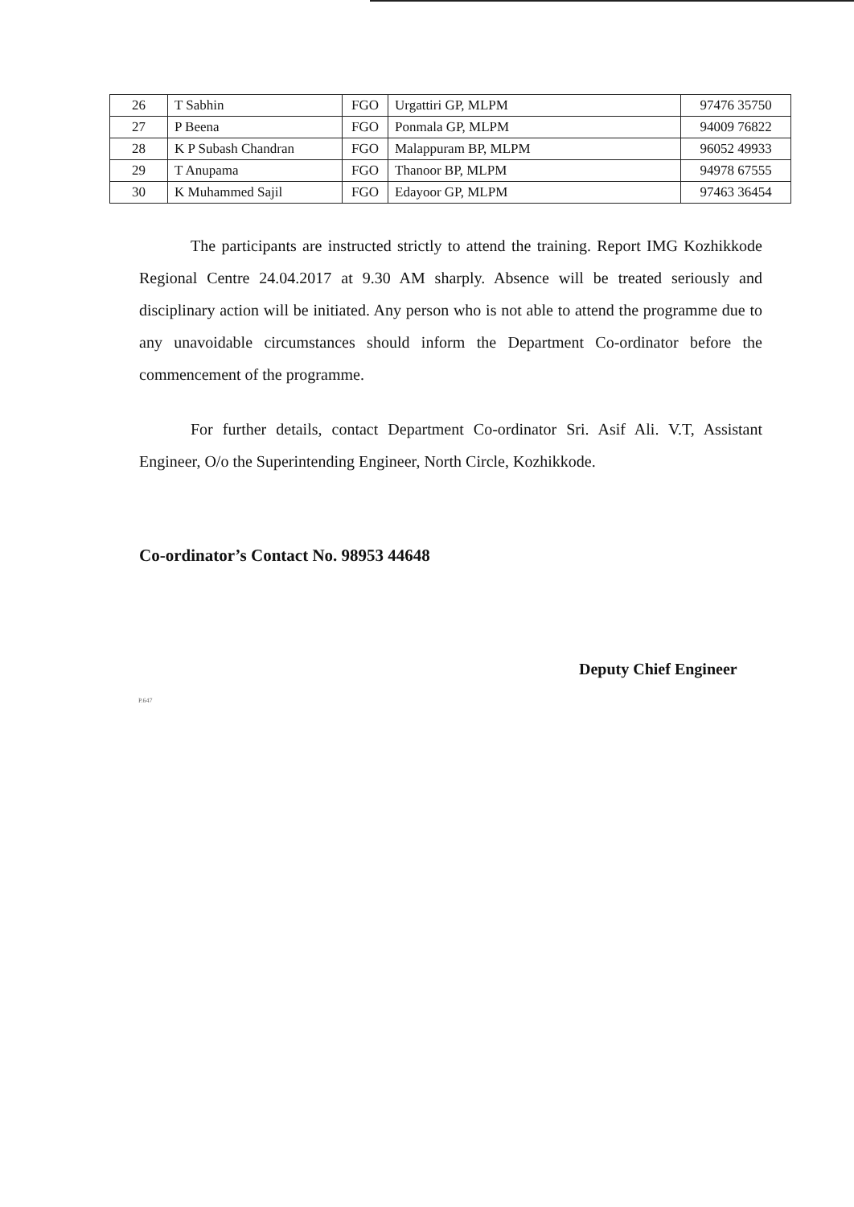| 26 | T Sabhin | FGO | Urgattiri GP, MLPM | 97476 35750 |
| 27 | P Beena | FGO | Ponmala GP, MLPM | 94009 76822 |
| 28 | K P Subash Chandran | FGO | Malappuram BP, MLPM | 96052 49933 |
| 29 | T Anupama | FGO | Thanoor BP, MLPM | 94978 67555 |
| 30 | K Muhammed Sajil | FGO | Edayoor GP, MLPM | 97463 36454 |
The participants are instructed strictly to attend the training. Report IMG Kozhikkode Regional Centre 24.04.2017 at 9.30 AM sharply. Absence will be treated seriously and disciplinary action will be initiated. Any person who is not able to attend the programme due to any unavoidable circumstances should inform the Department Co-ordinator before the commencement of the programme.
For further details, contact Department Co-ordinator Sri. Asif Ali. V.T, Assistant Engineer, O/o the Superintending Engineer, North Circle, Kozhikkode.
Co-ordinator’s Contact No. 98953 44648
Deputy Chief Engineer
P.647